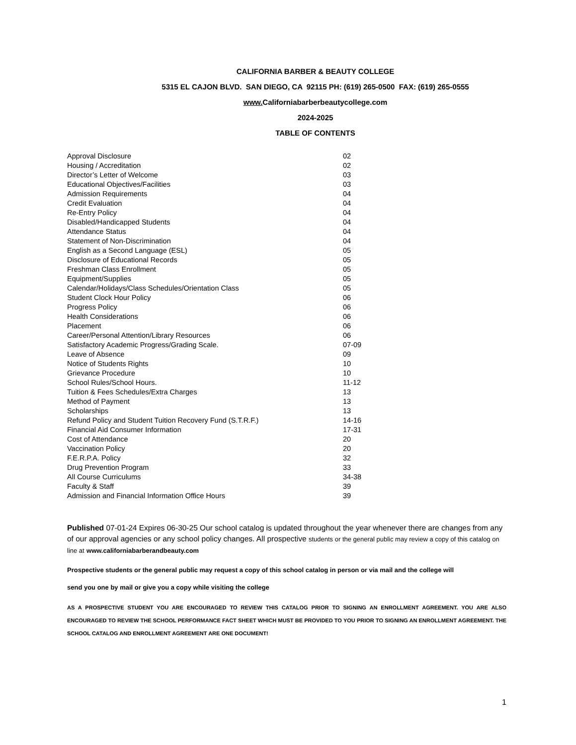CALIFORNIA BARBER & BEAUTY COLLEGE
5315 EL CAJON BLVD. SAN DIEGO, CA 92115 PH: (619) 265-0500 FAX: (619) 265-0555
www. Californiabarberbeautycollege.com
2024-2025
TABLE OF CONTENTS
| Approval Disclosure | 02 |
| Housing / Accreditation | 02 |
| Director’s Letter of Welcome | 03 |
| Educational Objectives/Facilities | 03 |
| Admission Requirements | 04 |
| Credit Evaluation | 04 |
| Re-Entry Policy | 04 |
| Disabled/Handicapped Students | 04 |
| Attendance Status | 04 |
| Statement of Non-Discrimination | 04 |
| English as a Second Language (ESL) | 05 |
| Disclosure of Educational Records | 05 |
| Freshman Class Enrollment | 05 |
| Equipment/Supplies | 05 |
| Calendar/Holidays/Class Schedules/Orientation Class | 05 |
| Student Clock Hour Policy | 06 |
| Progress Policy | 06 |
| Health Considerations | 06 |
| Placement | 06 |
| Career/Personal Attention/Library Resources | 06 |
| Satisfactory Academic Progress/Grading Scale. | 07-09 |
| Leave of Absence | 09 |
| Notice of Students Rights | 10 |
| Grievance Procedure | 10 |
| School Rules/School Hours. | 11-12 |
| Tuition & Fees Schedules/Extra Charges | 13 |
| Method of Payment | 13 |
| Scholarships | 13 |
| Refund Policy and Student Tuition Recovery Fund (S.T.R.F.) | 14-16 |
| Financial Aid Consumer Information | 17-31 |
| Cost of Attendance | 20 |
| Vaccination Policy | 20 |
| F.E.R.P.A. Policy | 32 |
| Drug Prevention Program | 33 |
| All Course Curriculums | 34-38 |
| Faculty & Staff | 39 |
| Admission and Financial Information Office Hours | 39 |
Published 07-01-24 Expires 06-30-25 Our school catalog is updated throughout the year whenever there are changes from any of our approval agencies or any school policy changes. All prospective students or the general public may review a copy of this catalog on line at www.californiabarberandbeauty.com
Prospective students or the general public may request a copy of this school catalog in person or via mail and the college will
send you one by mail or give you a copy while visiting the college
AS A PROSPECTIVE STUDENT YOU ARE ENCOURAGED TO REVIEW THIS CATALOG PRIOR TO SIGNING AN ENROLLMENT AGREEMENT. YOU ARE ALSO ENCOURAGED TO REVIEW THE SCHOOL PERFORMANCE FACT SHEET WHICH MUST BE PROVIDED TO YOU PRIOR TO SIGNING AN ENROLLMENT AGREEMENT. THE SCHOOL CATALOG AND ENROLLMENT AGREEMENT ARE ONE DOCUMENT!
1